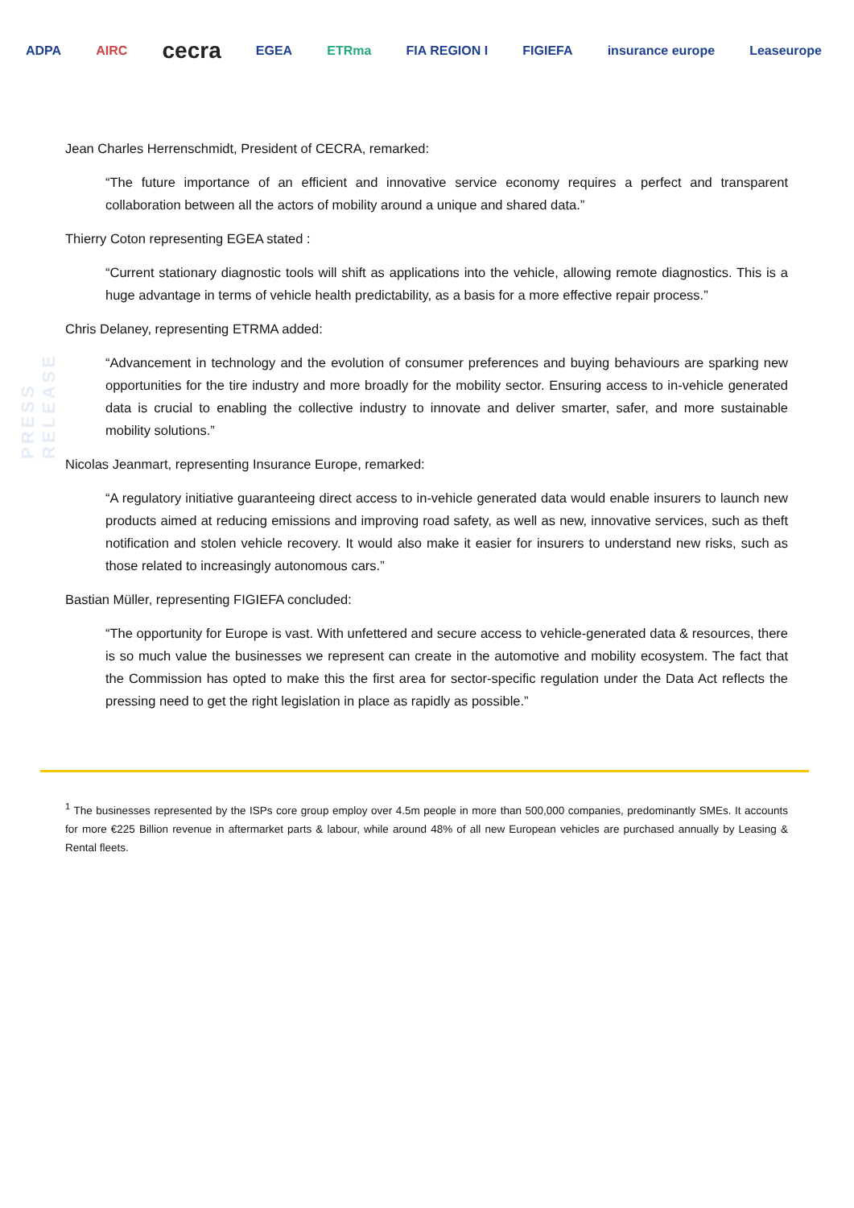ADPA AIRC cecra EGEA ETRma FIA REGION I FIGIEFA insurance europe Leaseurope
PRESS RELEASE
Jean Charles Herrenschmidt, President of CECRA, remarked:
“The future importance of an efficient and innovative service economy requires a perfect and transparent collaboration between all the actors of mobility around a unique and shared data.”
Thierry Coton representing EGEA stated :
“Current stationary diagnostic tools will shift as applications into the vehicle, allowing remote diagnostics. This is a huge advantage in terms of vehicle health predictability, as a basis for a more effective repair process.”
Chris Delaney, representing ETRMA added:
“Advancement in technology and the evolution of consumer preferences and buying behaviours are sparking new opportunities for the tire industry and more broadly for the mobility sector. Ensuring access to in-vehicle generated data is crucial to enabling the collective industry to innovate and deliver smarter, safer, and more sustainable mobility solutions.”
Nicolas Jeanmart, representing Insurance Europe, remarked:
“A regulatory initiative guaranteeing direct access to in-vehicle generated data would enable insurers to launch new products aimed at reducing emissions and improving road safety, as well as new, innovative services, such as theft notification and stolen vehicle recovery. It would also make it easier for insurers to understand new risks, such as those related to increasingly autonomous cars.”
Bastian Müller, representing FIGIEFA concluded:
“The opportunity for Europe is vast. With unfettered and secure access to vehicle-generated data & resources, there is so much value the businesses we represent can create in the automotive and mobility ecosystem. The fact that the Commission has opted to make this the first area for sector-specific regulation under the Data Act reflects the pressing need to get the right legislation in place as rapidly as possible.”
<sup>1</sup> The businesses represented by the ISPs core group employ over 4.5m people in more than 500,000 companies, predominantly SMEs. It accounts for more €225 Billion revenue in aftermarket parts & labour, while around 48% of all new European vehicles are purchased annually by Leasing & Rental fleets.